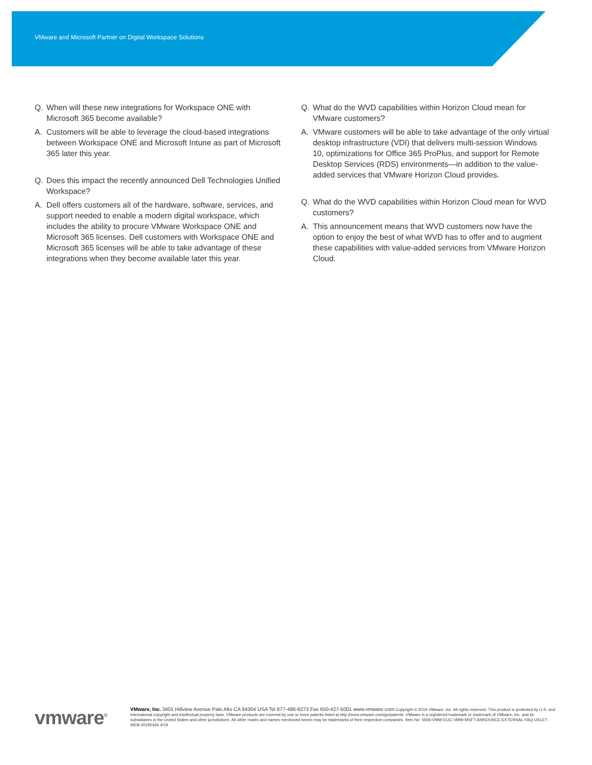VMware and Microsoft Partner on Digital Workspace Solutions
Q. When will these new integrations for Workspace ONE with Microsoft 365 become available?
A. Customers will be able to leverage the cloud-based integrations between Workspace ONE and Microsoft Intune as part of Microsoft 365 later this year.
Q. Does this impact the recently announced Dell Technologies Unified Workspace?
A. Dell offers customers all of the hardware, software, services, and support needed to enable a modern digital workspace, which includes the ability to procure VMware Workspace ONE and Microsoft 365 licenses. Dell customers with Workspace ONE and Microsoft 365 licenses will be able to take advantage of these integrations when they become available later this year.
Q. What do the WVD capabilities within Horizon Cloud mean for VMware customers?
A. VMware customers will be able to take advantage of the only virtual desktop infrastructure (VDI) that delivers multi-session Windows 10, optimizations for Office 365 ProPlus, and support for Remote Desktop Services (RDS) environments—in addition to the value-added services that VMware Horizon Cloud provides.
Q. What do the WVD capabilities within Horizon Cloud mean for WVD customers?
A. This announcement means that WVD customers now have the option to enjoy the best of what WVD has to offer and to augment these capabilities with value-added services from VMware Horizon Cloud.
vmware<sup>®</sup>
VMware, Inc. 3401 Hillview Avenue Palo Alto CA 94304 USA Tel 877-486-9273 Fax 650-427-5001 www.vmware.com Copyright © 2019 VMware, Inc. All rights reserved. This product is protected by U.S. and international copyright and intellectual property laws. VMware products are covered by one or more patents listed at http://www.vmware.com/go/patents. VMware is a registered trademark or trademark of VMware, Inc. and its subsidiaries in the United States and other jurisdictions. All other marks and names mentioned herein may be trademarks of their respective companies. Item No: 5506-VMW-EUC-VMW-MSFT-ANNOUNCE-EXTERNAL-FAQ-USLET-WEB-20190426 4/19